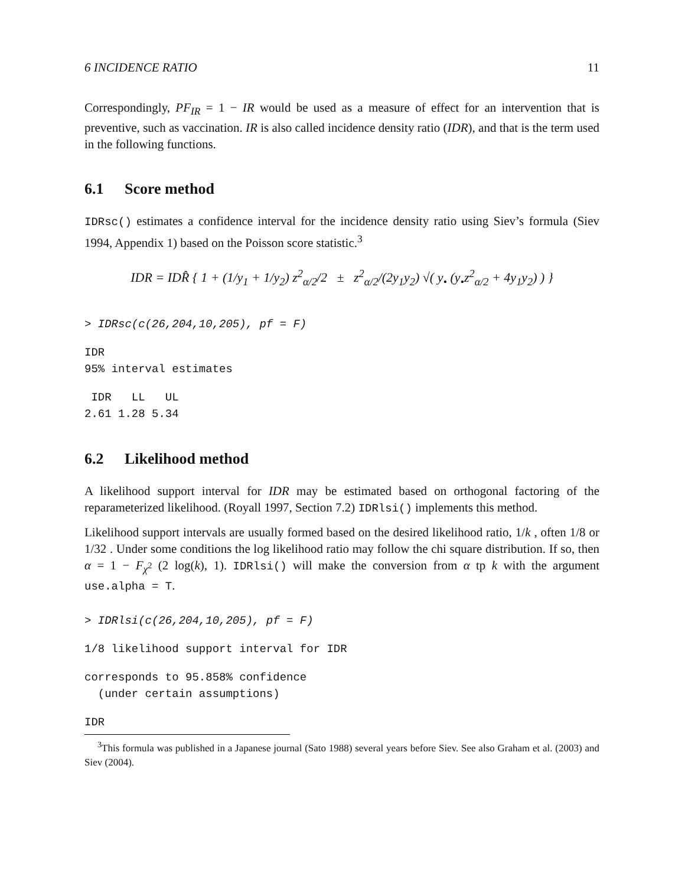6 INCIDENCE RATIO 11
Correspondingly, PF<sub>IR</sub> = 1 − IR would be used as a measure of effect for an intervention that is preventive, such as vaccination. IR is also called incidence density ratio (IDR), and that is the term used in the following functions.
6.1 Score method
IDRsc() estimates a confidence interval for the incidence density ratio using Siev’s formula (Siev 1994, Appendix 1) based on the Poisson score statistic.<sup>3</sup>
IDR = IDR̂ { 1 + (1/y<sub>1</sub> + 1/y<sub>2</sub>) z<sup>2</sup><sub>α/2</sub>/2 ± z<sup>2</sup><sub>α/2</sub>/(2y<sub>1</sub>y<sub>2</sub>) √( y<sub>•</sub> (y<sub>•</sub>z<sup>2</sup><sub>α/2</sub> + 4y<sub>1</sub>y<sub>2</sub>) ) }
> IDRsc(c(26,204,10,205), pf = F)
IDR
95% interval estimates
 IDR   LL   UL
2.61 1.28 5.34
6.2 Likelihood method
A likelihood support interval for IDR may be estimated based on orthogonal factoring of the reparameterized likelihood. (Royall 1997, Section 7.2) IDRlsi() implements this method.
Likelihood support intervals are usually formed based on the desired likelihood ratio, 1/k , often 1/8 or 1/32 . Under some conditions the log likelihood ratio may follow the chi square distribution. If so, then α = 1 − F<sub>χ<sup>2</sup></sub> (2 log(k), 1). IDRlsi() will make the conversion from α tp k with the argument use.alpha = T.
> IDRlsi(c(26,204,10,205), pf = F)
1/8 likelihood support interval for IDR
corresponds to 95.858% confidence
  (under certain assumptions)
IDR
<sup>3</sup> This formula was published in a Japanese journal (Sato 1988) several years before Siev. See also Graham et al. (2003) and Siev (2004).